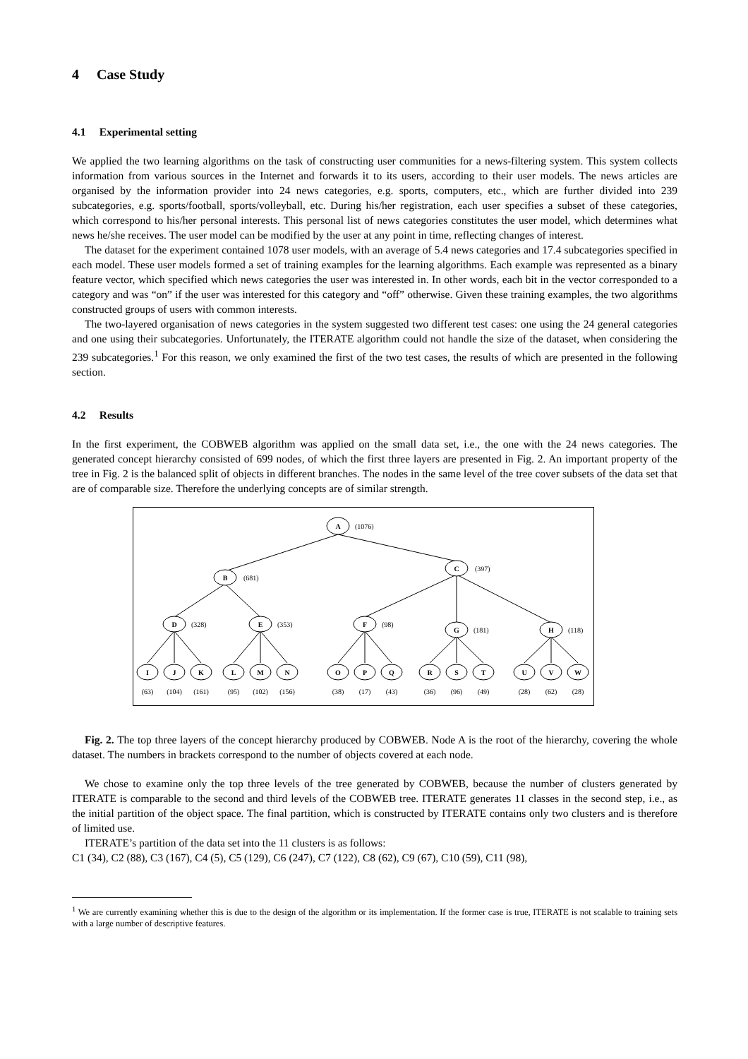4 Case Study
4.1 Experimental setting
We applied the two learning algorithms on the task of constructing user communities for a news-filtering system. This system collects information from various sources in the Internet and forwards it to its users, according to their user models. The news articles are organised by the information provider into 24 news categories, e.g. sports, computers, etc., which are further divided into 239 subcategories, e.g. sports/football, sports/volleyball, etc. During his/her registration, each user specifies a subset of these categories, which correspond to his/her personal interests. This personal list of news categories constitutes the user model, which determines what news he/she receives. The user model can be modified by the user at any point in time, reflecting changes of interest.
The dataset for the experiment contained 1078 user models, with an average of 5.4 news categories and 17.4 subcategories specified in each model. These user models formed a set of training examples for the learning algorithms. Each example was represented as a binary feature vector, which specified which news categories the user was interested in. In other words, each bit in the vector corresponded to a category and was “on” if the user was interested for this category and “off” otherwise. Given these training examples, the two algorithms constructed groups of users with common interests.
The two-layered organisation of news categories in the system suggested two different test cases: one using the 24 general categories and one using their subcategories. Unfortunately, the ITERATE algorithm could not handle the size of the dataset, when considering the 239 subcategories.<sup>1</sup> For this reason, we only examined the first of the two test cases, the results of which are presented in the following section.
4.2 Results
In the first experiment, the COBWEB algorithm was applied on the small data set, i.e., the one with the 24 news categories. The generated concept hierarchy consisted of 699 nodes, of which the first three layers are presented in Fig. 2. An important property of the tree in Fig. 2 is the balanced split of objects in different branches. The nodes in the same level of the tree cover subsets of the data set that are of comparable size. Therefore the underlying concepts are of similar strength.
A
B
C
D
E
F
G
H
I
J
K
L
M
N
O
P
Q
R
S
T
U
V
W
(1076)
(681)
(397)
(328)
(353)
(98)
(181)
(118)
(63)
(104)
(161)
(95)
(102)
(156)
(38)
(17)
(43)
(36)
(96)
(49)
(28)
(62)
(28)
Fig. 2. The top three layers of the concept hierarchy produced by COBWEB. Node A is the root of the hierarchy, covering the whole dataset. The numbers in brackets correspond to the number of objects covered at each node.
We chose to examine only the top three levels of the tree generated by COBWEB, because the number of clusters generated by ITERATE is comparable to the second and third levels of the COBWEB tree. ITERATE generates 11 classes in the second step, i.e., as the initial partition of the object space. The final partition, which is constructed by ITERATE contains only two clusters and is therefore of limited use.
ITERATE’s partition of the data set into the 11 clusters is as follows:
C1 (34), C2 (88), C3 (167), C4 (5), C5 (129), C6 (247), C7 (122), C8 (62), C9 (67), C10 (59), C11 (98),
<sup>1</sup> We are currently examining whether this is due to the design of the algorithm or its implementation. If the former case is true, ITERATE is not scalable to training sets with a large number of descriptive features.